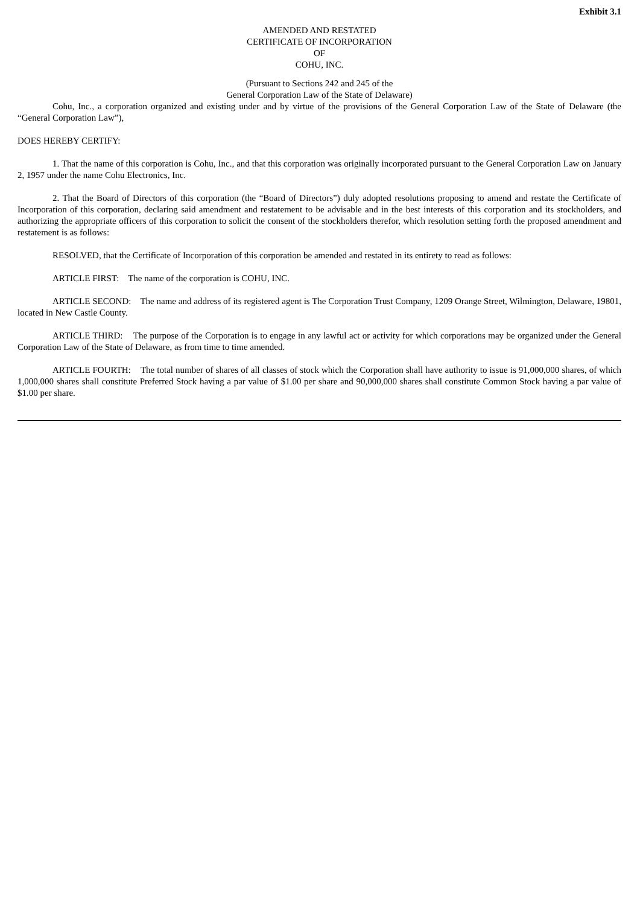Exhibit 3.1
AMENDED AND RESTATED
CERTIFICATE OF INCORPORATION
OF
COHU, INC.
(Pursuant to Sections 242 and 245 of the
General Corporation Law of the State of Delaware)
Cohu, Inc., a corporation organized and existing under and by virtue of the provisions of the General Corporation Law of the State of Delaware (the “General Corporation Law”),
DOES HEREBY CERTIFY:
1. That the name of this corporation is Cohu, Inc., and that this corporation was originally incorporated pursuant to the General Corporation Law on January 2, 1957 under the name Cohu Electronics, Inc.
2. That the Board of Directors of this corporation (the “Board of Directors”) duly adopted resolutions proposing to amend and restate the Certificate of Incorporation of this corporation, declaring said amendment and restatement to be advisable and in the best interests of this corporation and its stockholders, and authorizing the appropriate officers of this corporation to solicit the consent of the stockholders therefor, which resolution setting forth the proposed amendment and restatement is as follows:
RESOLVED, that the Certificate of Incorporation of this corporation be amended and restated in its entirety to read as follows:
ARTICLE FIRST: The name of the corporation is COHU, INC.
ARTICLE SECOND: The name and address of its registered agent is The Corporation Trust Company, 1209 Orange Street, Wilmington, Delaware, 19801, located in New Castle County.
ARTICLE THIRD: The purpose of the Corporation is to engage in any lawful act or activity for which corporations may be organized under the General Corporation Law of the State of Delaware, as from time to time amended.
ARTICLE FOURTH: The total number of shares of all classes of stock which the Corporation shall have authority to issue is 91,000,000 shares, of which 1,000,000 shares shall constitute Preferred Stock having a par value of $1.00 per share and 90,000,000 shares shall constitute Common Stock having a par value of $1.00 per share.